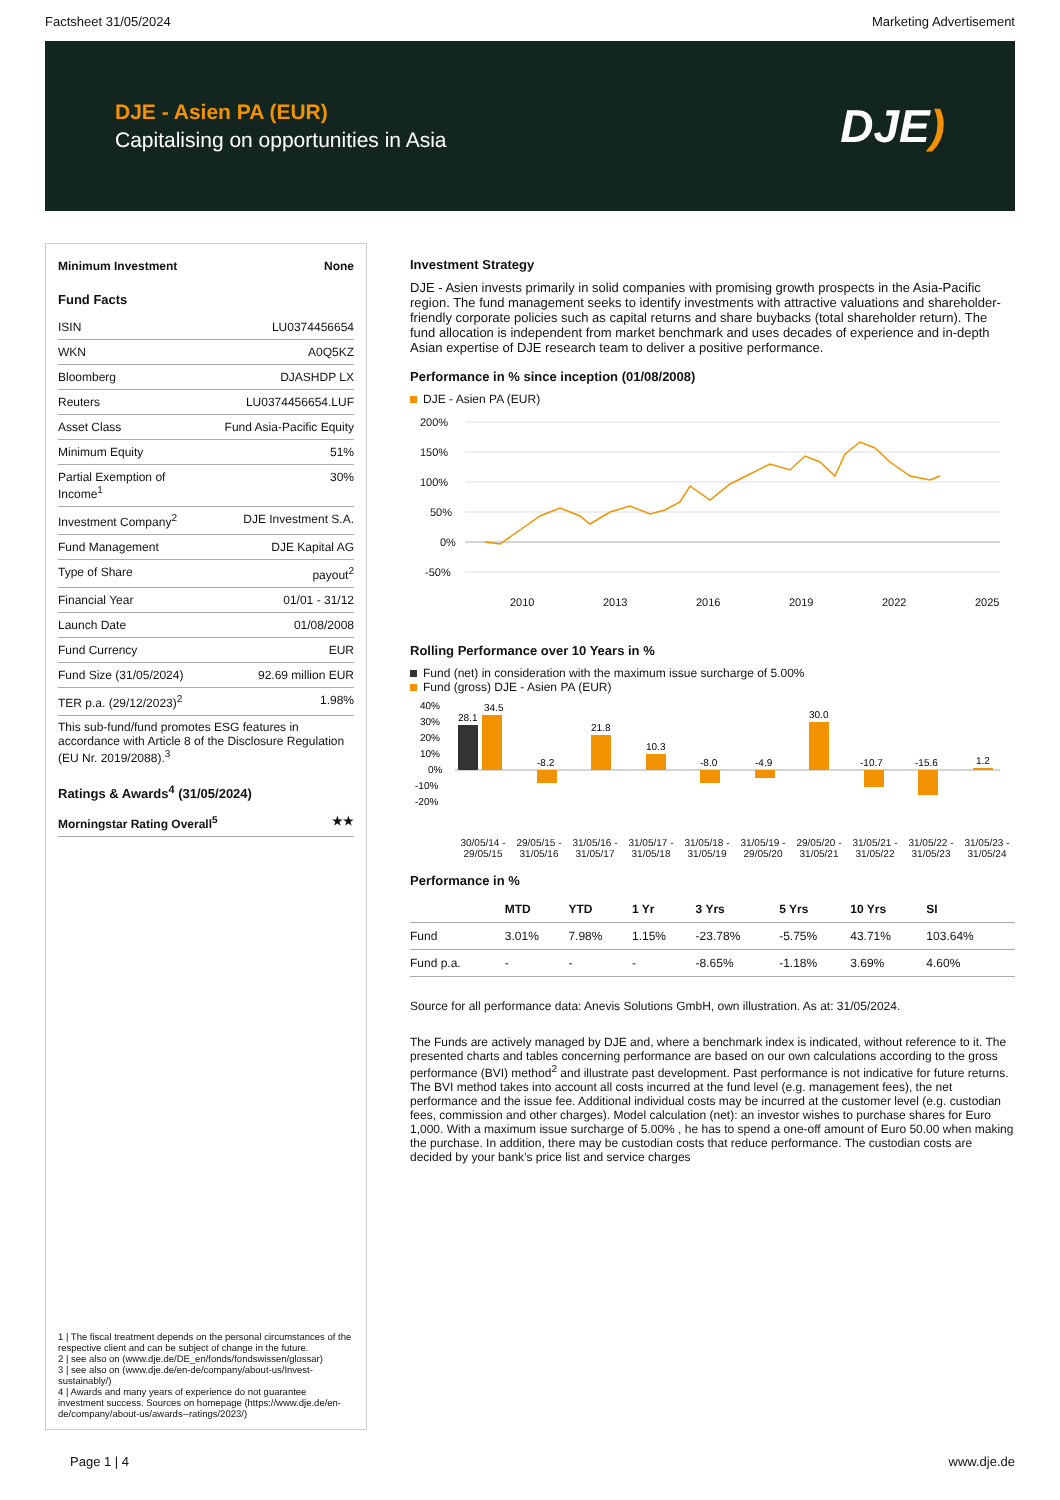Factsheet 31/05/2024 Marketing Advertisement
DJE - Asien PA (EUR)
Capitalising on opportunities in Asia
DJE)
Minimum Investment None
Fund Facts
ISIN LU0374456654
WKN A0Q5KZ
Bloomberg DJASHDP LX
Reuters LU0374456654.LUF
Asset Class Fund Asia-Pacific Equity
Minimum Equity 51%
Partial Exemption of
Income<sup>1</sup> 30%
Investment Company<sup>2</sup> DJE Investment S.A.
Fund Management DJE Kapital AG
Type of Share payout<sup>2</sup>
Financial Year 01/01 - 31/12
Launch Date 01/08/2008
Fund Currency EUR
Fund Size (31/05/2024) 92.69 million EUR
TER p.a. (29/12/2023)<sup>2</sup> 1.98%
This sub-fund/fund promotes ESG features in accordance with Article 8 of the Disclosure Regulation (EU Nr. 2019/2088).<sup>3</sup>
Ratings & Awards<sup>4</sup> (31/05/2024)
Morningstar Rating Overall<sup>5</sup> ★★
1 | The fiscal treatment depends on the personal circumstances of the respective client and can be subject of change in the future.
2 | see also on (www.dje.de/DE_en/fonds/fondswissen/glossar)
3 | see also on (www.dje.de/en-de/company/about-us/Invest-sustainably/)
4 | Awards and many years of experience do not guarantee investment success. Sources on homepage (https://www.dje.de/en-de/company/about-us/awards--ratings/2023/)
Investment Strategy
DJE - Asien invests primarily in solid companies with promising growth prospects in the Asia-Pacific region. The fund management seeks to identify investments with attractive valuations and shareholder-friendly corporate policies such as capital returns and share buybacks (total shareholder return). The fund allocation is independent from market benchmark and uses decades of experience and in-depth Asian expertise of DJE research team to deliver a positive performance.
Performance in % since inception (01/08/2008)
DJE - Asien PA (EUR)
200%
150%
100%
50%
0%
-50%
2010
2013
2016
2019
2022
2025
Rolling Performance over 10 Years in %
Fund (net) in consideration with the maximum issue surcharge of 5.00%
Fund (gross) DJE - Asien PA (EUR)
40%
30%
20%
10%
0%
-10%
-20%
28.1
34.5
-8.2
21.8
10.3
-8.0
-4.9
30.0
-10.7
-15.6
1.2
30/05/14 - 29/05/15 29/05/15 - 31/05/16 31/05/16 - 31/05/17 31/05/17 - 31/05/18 31/05/18 - 31/05/19 31/05/19 - 29/05/20 29/05/20 - 31/05/21 31/05/21 - 31/05/22 31/05/22 - 31/05/23 31/05/23 - 31/05/24
Performance in %
| | MTD | YTD | 1 Yr | 3 Yrs | 5 Yrs | 10 Yrs | SI |
| --- | --- | --- | --- | --- | --- | --- | --- |
| Fund | 3.01% | 7.98% | 1.15% | -23.78% | -5.75% | 43.71% | 103.64% |
| Fund p.a. | - | - | - | -8.65% | -1.18% | 3.69% | 4.60% |
Source for all performance data: Anevis Solutions GmbH, own illustration. As at: 31/05/2024.
The Funds are actively managed by DJE and, where a benchmark index is indicated, without reference to it. The presented charts and tables concerning performance are based on our own calculations according to the gross performance (BVI) method<sup>2</sup> and illustrate past development. Past performance is not indicative for future returns. The BVI method takes into account all costs incurred at the fund level (e.g. management fees), the net performance and the issue fee. Additional individual costs may be incurred at the customer level (e.g. custodian fees, commission and other charges). Model calculation (net): an investor wishes to purchase shares for Euro 1,000. With a maximum issue surcharge of 5.00% , he has to spend a one-off amount of Euro 50.00 when making the purchase. In addition, there may be custodian costs that reduce performance. The custodian costs are decided by your bank’s price list and service charges
Page 1 | 4 www.dje.de